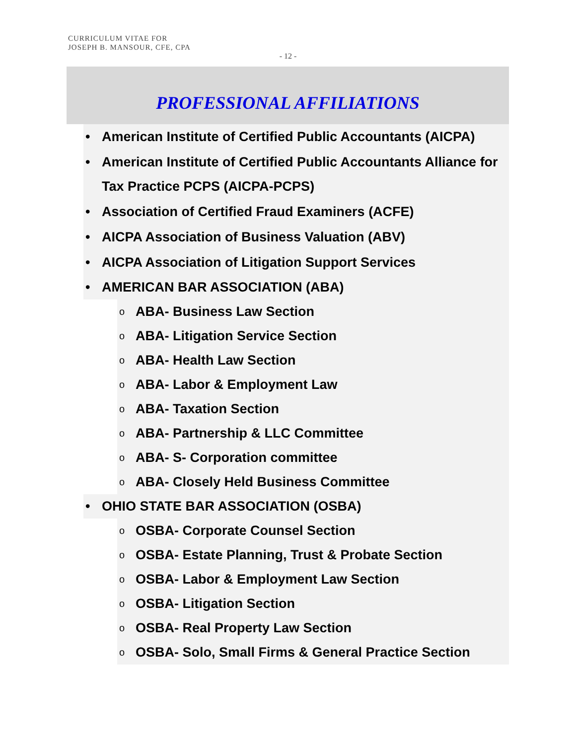CURRICULUM VITAE FOR
JOSEPH B. MANSOUR, CFE, CPA
- 12 -
PROFESSIONAL AFFILIATIONS
• American Institute of Certified Public Accountants (AICPA)
• American Institute of Certified Public Accountants Alliance for Tax Practice PCPS (AICPA-PCPS)
• Association of Certified Fraud Examiners (ACFE)
• AICPA Association of Business Valuation (ABV)
• AICPA Association of Litigation Support Services
• AMERICAN BAR ASSOCIATION (ABA)
o ABA- Business Law Section
o ABA- Litigation Service Section
o ABA- Health Law Section
o ABA- Labor & Employment Law
o ABA- Taxation Section
o ABA- Partnership & LLC Committee
o ABA- S- Corporation committee
o ABA- Closely Held Business Committee
• OHIO STATE BAR ASSOCIATION (OSBA)
o OSBA- Corporate Counsel Section
o OSBA- Estate Planning, Trust & Probate Section
o OSBA- Labor & Employment Law Section
o OSBA- Litigation Section
o OSBA- Real Property Law Section
o OSBA- Solo, Small Firms & General Practice Section